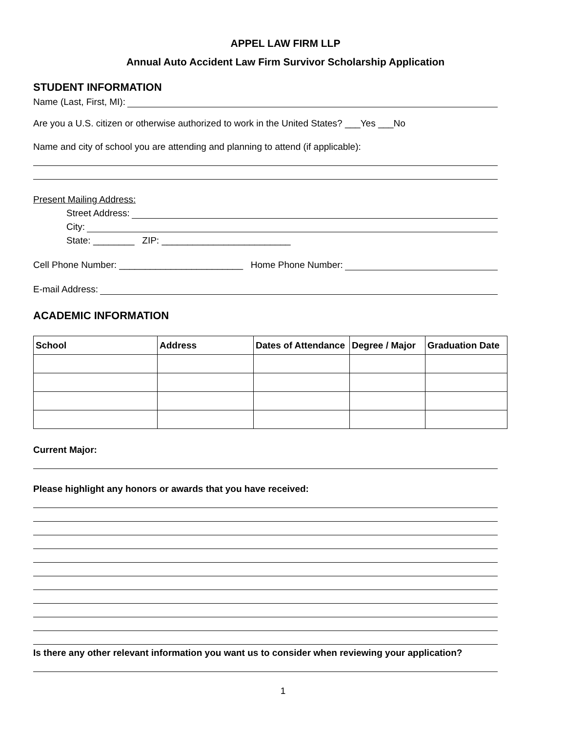APPEL LAW FIRM LLP
Annual Auto Accident Law Firm Survivor Scholarship Application
STUDENT INFORMATION
Name (Last, First, MI):
Are you a U.S. citizen or otherwise authorized to work in the United States? ___Yes ___No
Name and city of school you are attending and planning to attend (if applicable):
Present Mailing Address:
Street Address:
City:
State: ________ ZIP: _________________________
Cell Phone Number: ________________________ Home Phone Number:
E-mail Address:
ACADEMIC INFORMATION
| School | Address | Dates of Attendance | Degree / Major | Graduation Date |
| --- | --- | --- | --- | --- |
Current Major:
Please highlight any honors or awards that you have received:
Is there any other relevant information you want us to consider when reviewing your application?
1